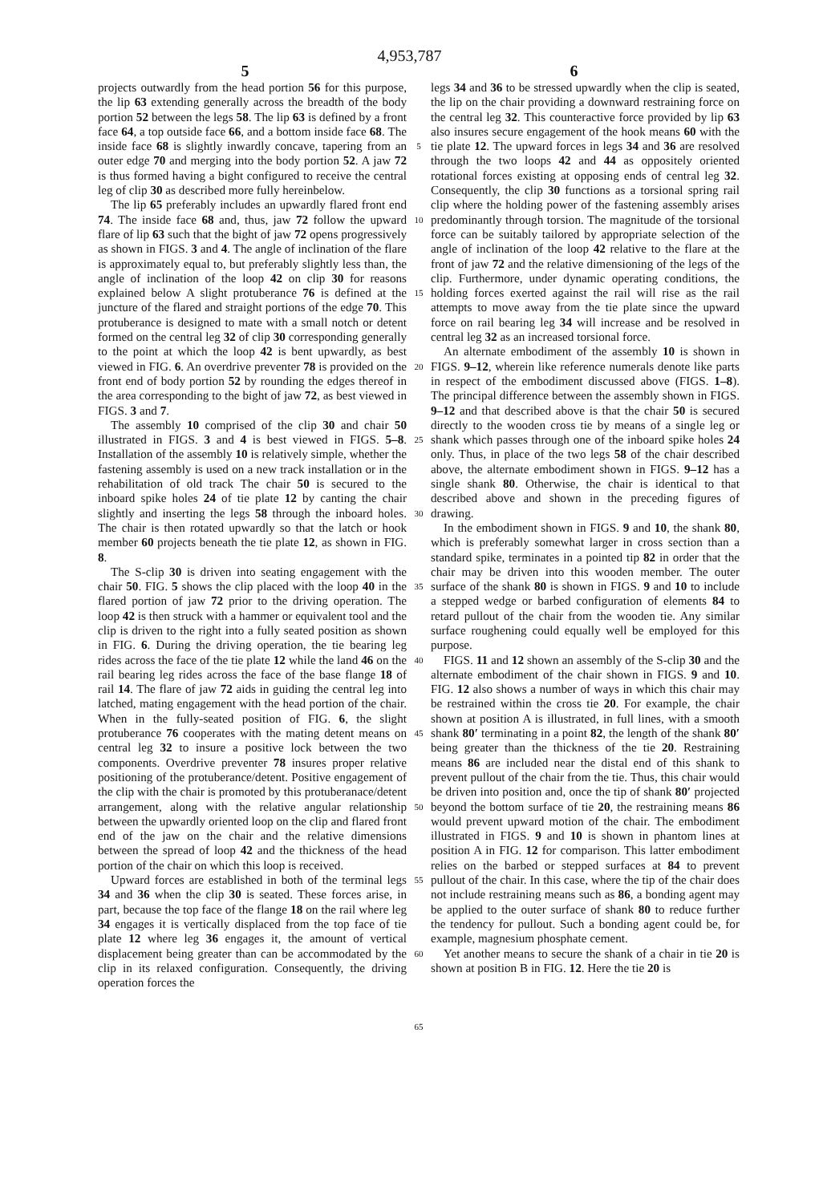4,953,787
5 6
projects outwardly from the head portion 56 for this purpose, the lip 63 extending generally across the breadth of the body portion 52 between the legs 58. The lip 63 is defined by a front face 64, a top outside face 66, and a bottom inside face 68. The inside face 68 is slightly inwardly concave, tapering from an outer edge 70 and merging into the body portion 52. A jaw 72 is thus formed having a bight configured to receive the central leg of clip 30 as described more fully hereinbelow.
The lip 65 preferably includes an upwardly flared front end 74. The inside face 68 and, thus, jaw 72 follow the upward flare of lip 63 such that the bight of jaw 72 opens progressively as shown in FIGS. 3 and 4. The angle of inclination of the flare is approximately equal to, but preferably slightly less than, the angle of inclination of the loop 42 on clip 30 for reasons explained below A slight protuberance 76 is defined at the juncture of the flared and straight portions of the edge 70. This protuberance is designed to mate with a small notch or detent formed on the central leg 32 of clip 30 corresponding generally to the point at which the loop 42 is bent upwardly, as best viewed in FIG. 6. An overdrive preventer 78 is provided on the front end of body portion 52 by rounding the edges thereof in the area corresponding to the bight of jaw 72, as best viewed in FIGS. 3 and 7.
The assembly 10 comprised of the clip 30 and chair 50 illustrated in FIGS. 3 and 4 is best viewed in FIGS. 5–8. Installation of the assembly 10 is relatively simple, whether the fastening assembly is used on a new track installation or in the rehabilitation of old track The chair 50 is secured to the inboard spike holes 24 of tie plate 12 by canting the chair slightly and inserting the legs 58 through the inboard holes. The chair is then rotated upwardly so that the latch or hook member 60 projects beneath the tie plate 12, as shown in FIG. 8.
The S-clip 30 is driven into seating engagement with the chair 50. FIG. 5 shows the clip placed with the loop 40 in the flared portion of jaw 72 prior to the driving operation. The loop 42 is then struck with a hammer or equivalent tool and the clip is driven to the right into a fully seated position as shown in FIG. 6. During the driving operation, the tie bearing leg rides across the face of the tie plate 12 while the land 46 on the rail bearing leg rides across the face of the base flange 18 of rail 14. The flare of jaw 72 aids in guiding the central leg into latched, mating engagement with the head portion of the chair. When in the fully-seated position of FIG. 6, the slight protuberance 76 cooperates with the mating detent means on central leg 32 to insure a positive lock between the two components. Overdrive preventer 78 insures proper relative positioning of the protuberance/detent. Positive engagement of the clip with the chair is promoted by this protuberanace/detent arrangement, along with the relative angular relationship between the upwardly oriented loop on the clip and flared front end of the jaw on the chair and the relative dimensions between the spread of loop 42 and the thickness of the head portion of the chair on which this loop is received.
Upward forces are established in both of the terminal legs 34 and 36 when the clip 30 is seated. These forces arise, in part, because the top face of the flange 18 on the rail where leg 34 engages it is vertically displaced from the top face of tie plate 12 where leg 36 engages it, the amount of vertical displacement being greater than can be accommodated by the clip in its relaxed configuration. Consequently, the driving operation forces the
5
10
15
20
25
30
35
40
45
50
55
60
65
legs 34 and 36 to be stressed upwardly when the clip is seated, the lip on the chair providing a downward restraining force on the central leg 32. This counteractive force provided by lip 63 also insures secure engagement of the hook means 60 with the tie plate 12. The upward forces in legs 34 and 36 are resolved through the two loops 42 and 44 as oppositely oriented rotational forces existing at opposing ends of central leg 32. Consequently, the clip 30 functions as a torsional spring rail clip where the holding power of the fastening assembly arises predominantly through torsion. The magnitude of the torsional force can be suitably tailored by appropriate selection of the angle of inclination of the loop 42 relative to the flare at the front of jaw 72 and the relative dimensioning of the legs of the clip. Furthermore, under dynamic operating conditions, the holding forces exerted against the rail will rise as the rail attempts to move away from the tie plate since the upward force on rail bearing leg 34 will increase and be resolved in central leg 32 as an increased torsional force.
An alternate embodiment of the assembly 10 is shown in FIGS. 9–12, wherein like reference numerals denote like parts in respect of the embodiment discussed above (FIGS. 1–8). The principal difference between the assembly shown in FIGS. 9–12 and that described above is that the chair 50 is secured directly to the wooden cross tie by means of a single leg or shank which passes through one of the inboard spike holes 24 only. Thus, in place of the two legs 58 of the chair described above, the alternate embodiment shown in FIGS. 9–12 has a single shank 80. Otherwise, the chair is identical to that described above and shown in the preceding figures of drawing.
In the embodiment shown in FIGS. 9 and 10, the shank 80, which is preferably somewhat larger in cross section than a standard spike, terminates in a pointed tip 82 in order that the chair may be driven into this wooden member. The outer surface of the shank 80 is shown in FIGS. 9 and 10 to include a stepped wedge or barbed configuration of elements 84 to retard pullout of the chair from the wooden tie. Any similar surface roughening could equally well be employed for this purpose.
FIGS. 11 and 12 shown an assembly of the S-clip 30 and the alternate embodiment of the chair shown in FIGS. 9 and 10. FIG. 12 also shows a number of ways in which this chair may be restrained within the cross tie 20. For example, the chair shown at position A is illustrated, in full lines, with a smooth shank 80′ terminating in a point 82, the length of the shank 80′ being greater than the thickness of the tie 20. Restraining means 86 are included near the distal end of this shank to prevent pullout of the chair from the tie. Thus, this chair would be driven into position and, once the tip of shank 80′ projected beyond the bottom surface of tie 20, the restraining means 86 would prevent upward motion of the chair. The embodiment illustrated in FIGS. 9 and 10 is shown in phantom lines at position A in FIG. 12 for comparison. This latter embodiment relies on the barbed or stepped surfaces at 84 to prevent pullout of the chair. In this case, where the tip of the chair does not include restraining means such as 86, a bonding agent may be applied to the outer surface of shank 80 to reduce further the tendency for pullout. Such a bonding agent could be, for example, magnesium phosphate cement.
Yet another means to secure the shank of a chair in tie 20 is shown at position B in FIG. 12. Here the tie 20 is